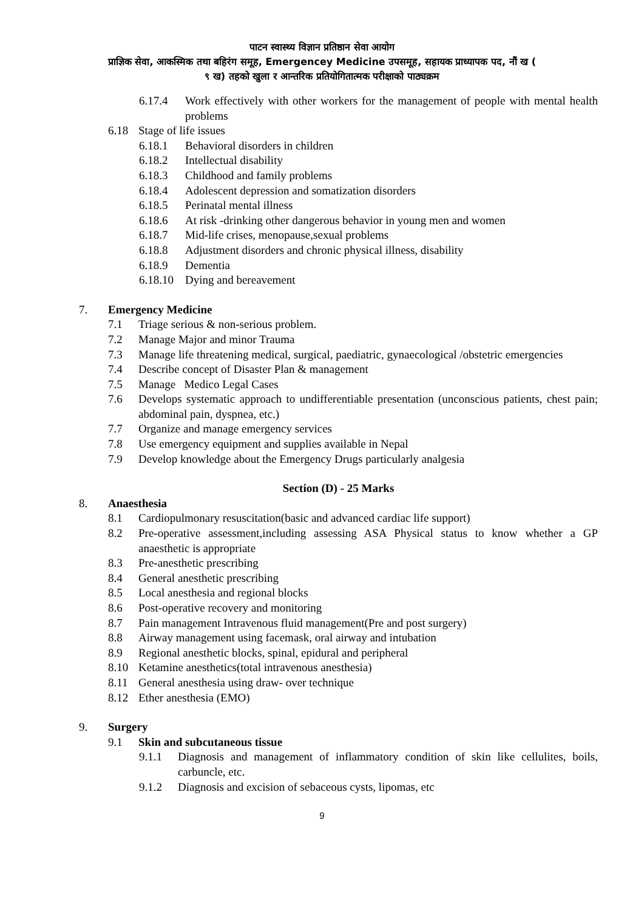पाटन स्वास्थ्य विज्ञान प्रतिष्ठान सेवा आयोग
प्राज्ञिक सेवा, आकस्मिक तथा बहिरंग समूह, Emergencey Medicine उपसमूह, सहायक प्राध्यापक पद, नौं ख (
९ ख) तहको खुला र आन्तरिक प्रतियोगितात्मक परीक्षाको पाठ्यक्रम
6.17.4 Work effectively with other workers for the management of people with mental health problems
6.18 Stage of life issues
6.18.1 Behavioral disorders in children
6.18.2 Intellectual disability
6.18.3 Childhood and family problems
6.18.4 Adolescent depression and somatization disorders
6.18.5 Perinatal mental illness
6.18.6 At risk -drinking other dangerous behavior in young men and women
6.18.7 Mid-life crises, menopause,sexual problems
6.18.8 Adjustment disorders and chronic physical illness, disability
6.18.9 Dementia
6.18.10 Dying and bereavement
7. Emergency Medicine
7.1 Triage serious & non-serious problem.
7.2 Manage Major and minor Trauma
7.3 Manage life threatening medical, surgical, paediatric, gynaecological /obstetric emergencies
7.4 Describe concept of Disaster Plan & management
7.5 Manage Medico Legal Cases
7.6 Develops systematic approach to undifferentiable presentation (unconscious patients, chest pain; abdominal pain, dyspnea, etc.)
7.7 Organize and manage emergency services
7.8 Use emergency equipment and supplies available in Nepal
7.9 Develop knowledge about the Emergency Drugs particularly analgesia
Section (D) - 25 Marks
8. Anaesthesia
8.1 Cardiopulmonary resuscitation(basic and advanced cardiac life support)
8.2 Pre-operative assessment,including assessing ASA Physical status to know whether a GP anaesthetic is appropriate
8.3 Pre-anesthetic prescribing
8.4 General anesthetic prescribing
8.5 Local anesthesia and regional blocks
8.6 Post-operative recovery and monitoring
8.7 Pain management Intravenous fluid management(Pre and post surgery)
8.8 Airway management using facemask, oral airway and intubation
8.9 Regional anesthetic blocks, spinal, epidural and peripheral
8.10 Ketamine anesthetics(total intravenous anesthesia)
8.11 General anesthesia using draw- over technique
8.12 Ether anesthesia (EMO)
9. Surgery
9.1 Skin and subcutaneous tissue
9.1.1 Diagnosis and management of inflammatory condition of skin like cellulites, boils, carbuncle, etc.
9.1.2 Diagnosis and excision of sebaceous cysts, lipomas, etc
9